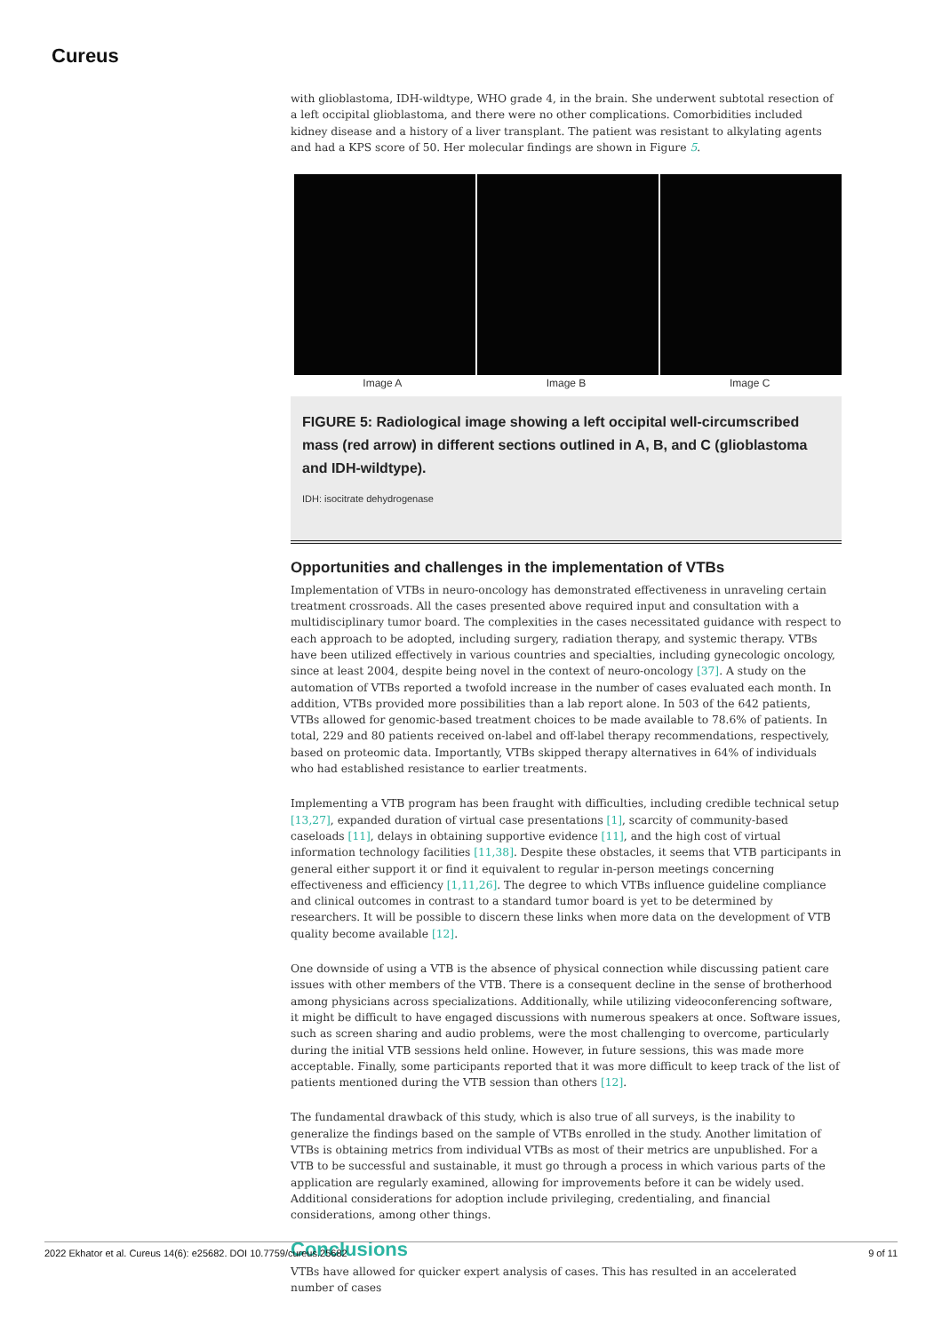Cureus
with glioblastoma, IDH-wildtype, WHO grade 4, in the brain. She underwent subtotal resection of a left occipital glioblastoma, and there were no other complications. Comorbidities included kidney disease and a history of a liver transplant. The patient was resistant to alkylating agents and had a KPS score of 50. Her molecular findings are shown in Figure 5.
Image A Image B Image C
FIGURE 5: Radiological image showing a left occipital well-circumscribed mass (red arrow) in different sections outlined in A, B, and C (glioblastoma and IDH-wildtype).
IDH: isocitrate dehydrogenase
Opportunities and challenges in the implementation of VTBs
Implementation of VTBs in neuro-oncology has demonstrated effectiveness in unraveling certain treatment crossroads. All the cases presented above required input and consultation with a multidisciplinary tumor board. The complexities in the cases necessitated guidance with respect to each approach to be adopted, including surgery, radiation therapy, and systemic therapy. VTBs have been utilized effectively in various countries and specialties, including gynecologic oncology, since at least 2004, despite being novel in the context of neuro-oncology [37]. A study on the automation of VTBs reported a twofold increase in the number of cases evaluated each month. In addition, VTBs provided more possibilities than a lab report alone. In 503 of the 642 patients, VTBs allowed for genomic-based treatment choices to be made available to 78.6% of patients. In total, 229 and 80 patients received on-label and off-label therapy recommendations, respectively, based on proteomic data. Importantly, VTBs skipped therapy alternatives in 64% of individuals who had established resistance to earlier treatments.
Implementing a VTB program has been fraught with difficulties, including credible technical setup [13,27], expanded duration of virtual case presentations [1], scarcity of community-based caseloads [11], delays in obtaining supportive evidence [11], and the high cost of virtual information technology facilities [11,38]. Despite these obstacles, it seems that VTB participants in general either support it or find it equivalent to regular in-person meetings concerning effectiveness and efficiency [1,11,26]. The degree to which VTBs influence guideline compliance and clinical outcomes in contrast to a standard tumor board is yet to be determined by researchers. It will be possible to discern these links when more data on the development of VTB quality become available [12].
One downside of using a VTB is the absence of physical connection while discussing patient care issues with other members of the VTB. There is a consequent decline in the sense of brotherhood among physicians across specializations. Additionally, while utilizing videoconferencing software, it might be difficult to have engaged discussions with numerous speakers at once. Software issues, such as screen sharing and audio problems, were the most challenging to overcome, particularly during the initial VTB sessions held online. However, in future sessions, this was made more acceptable. Finally, some participants reported that it was more difficult to keep track of the list of patients mentioned during the VTB session than others [12].
The fundamental drawback of this study, which is also true of all surveys, is the inability to generalize the findings based on the sample of VTBs enrolled in the study. Another limitation of VTBs is obtaining metrics from individual VTBs as most of their metrics are unpublished. For a VTB to be successful and sustainable, it must go through a process in which various parts of the application are regularly examined, allowing for improvements before it can be widely used. Additional considerations for adoption include privileging, credentialing, and financial considerations, among other things.
Conclusions
VTBs have allowed for quicker expert analysis of cases. This has resulted in an accelerated number of cases
2022 Ekhator et al. Cureus 14(6): e25682. DOI 10.7759/cureus.25682 9 of 11